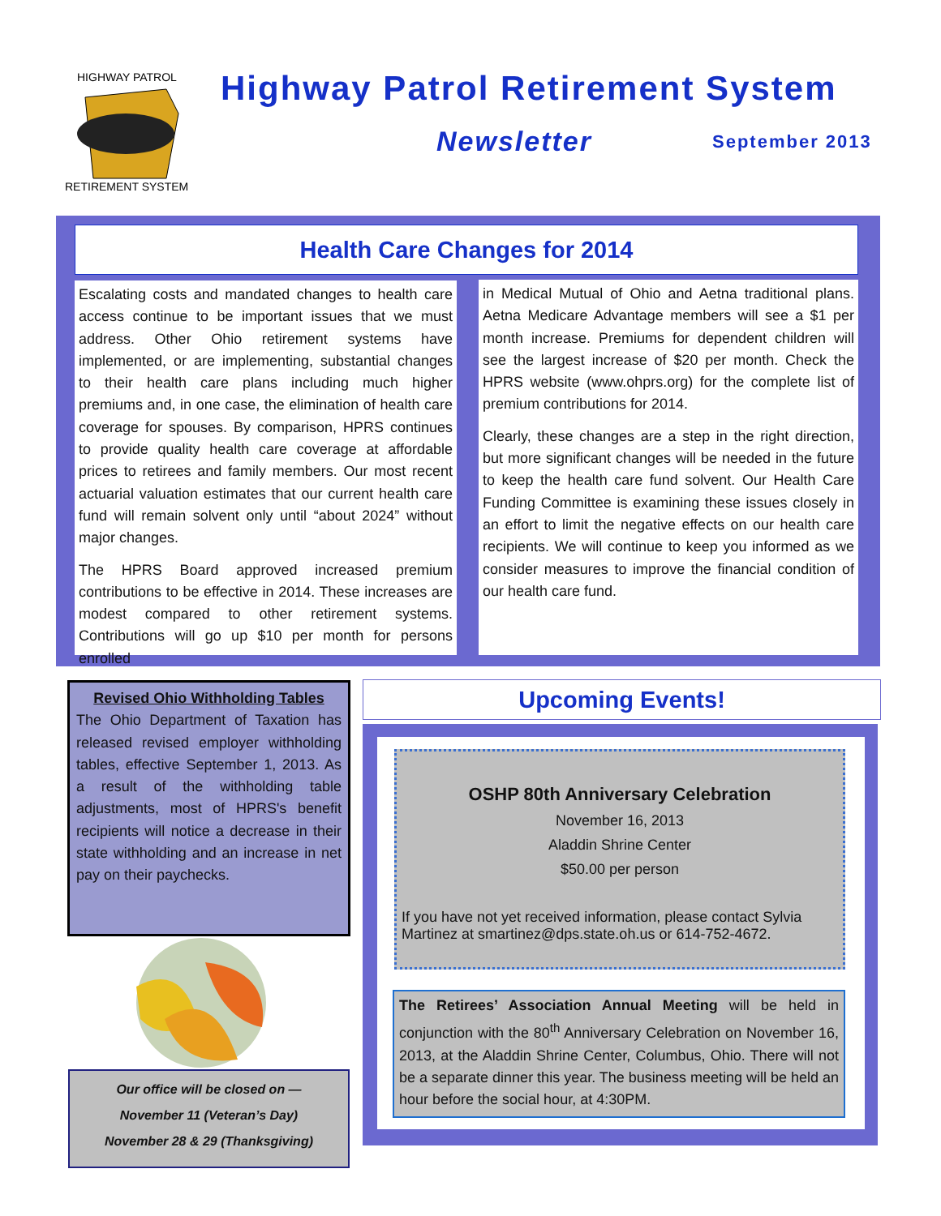HIGHWAY PATROL
RETIREMENT SYSTEM
Highway Patrol Retirement System
Newsletter September 2013
Health Care Changes for 2014
Escalating costs and mandated changes to health care access continue to be important issues that we must address. Other Ohio retirement systems have implemented, or are implementing, substantial changes to their health care plans including much higher premiums and, in one case, the elimination of health care coverage for spouses. By comparison, HPRS continues to provide quality health care coverage at affordable prices to retirees and family members. Our most recent actuarial valuation estimates that our current health care fund will remain solvent only until “about 2024” without major changes.
The HPRS Board approved increased premium contributions to be effective in 2014. These increases are modest compared to other retirement systems. Contributions will go up $10 per month for persons enrolled
in Medical Mutual of Ohio and Aetna traditional plans. Aetna Medicare Advantage members will see a $1 per month increase. Premiums for dependent children will see the largest increase of $20 per month. Check the HPRS website (www.ohprs.org) for the complete list of premium contributions for 2014.
Clearly, these changes are a step in the right direction, but more significant changes will be needed in the future to keep the health care fund solvent. Our Health Care Funding Committee is examining these issues closely in an effort to limit the negative effects on our health care recipients. We will continue to keep you informed as we consider measures to improve the financial condition of our health care fund.
Revised Ohio Withholding Tables
The Ohio Department of Taxation has released revised employer withholding tables, effective September 1, 2013. As a result of the withholding table adjustments, most of HPRS's benefit recipients will notice a decrease in their state withholding and an increase in net pay on their paychecks.
Our office will be closed on —
November 11 (Veteran’s Day)
November 28 & 29 (Thanksgiving)
Upcoming Events!
OSHP 80th Anniversary Celebration
November 16, 2013
Aladdin Shrine Center
$50.00 per person
If you have not yet received information, please contact Sylvia Martinez at smartinez@dps.state.oh.us or 614-752-4672.
The Retirees’ Association Annual Meeting will be held in conjunction with the 80<sup>th</sup> Anniversary Celebration on November 16, 2013, at the Aladdin Shrine Center, Columbus, Ohio. There will not be a separate dinner this year. The business meeting will be held an hour before the social hour, at 4:30PM.